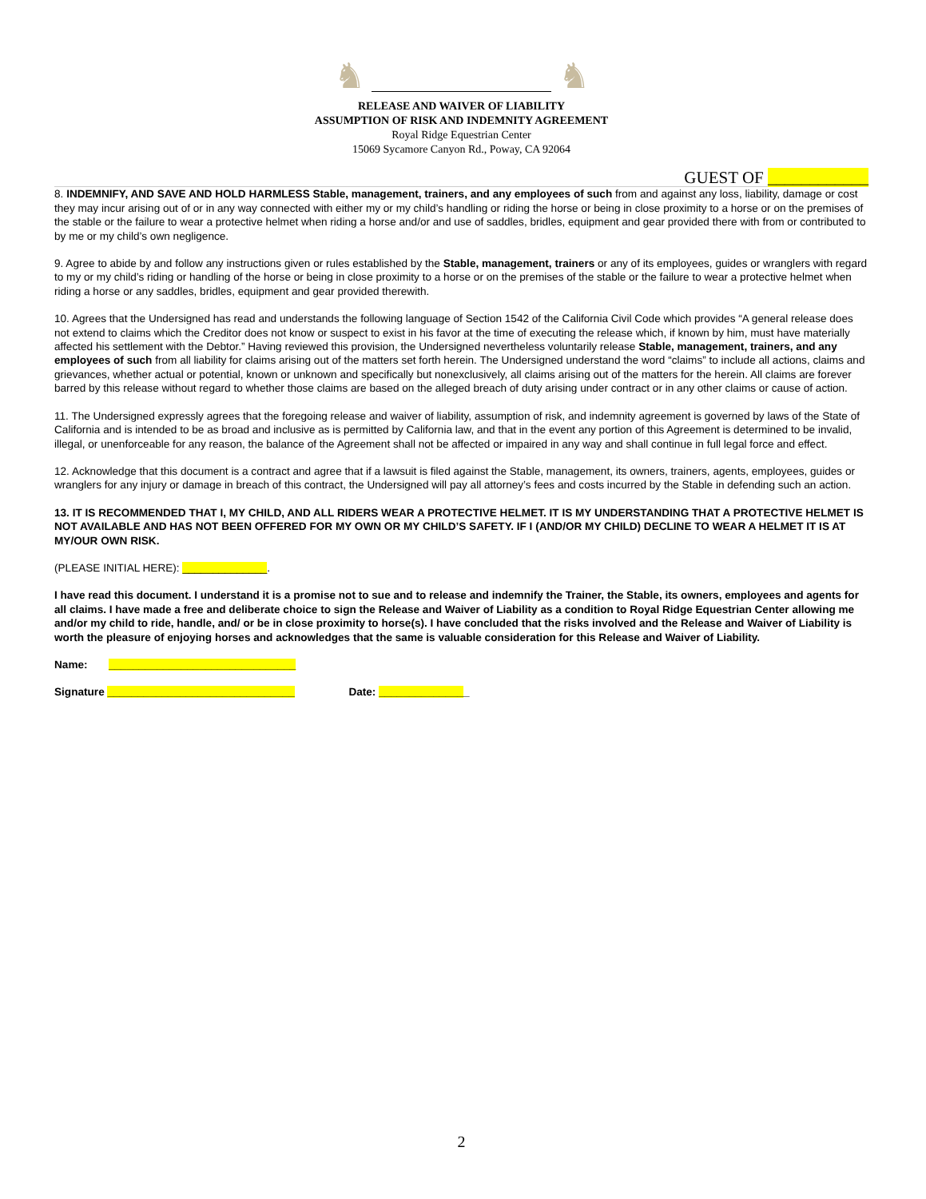♞ ♞
RELEASE AND WAIVER OF LIABILITY
ASSUMPTION OF RISK AND INDEMNITY AGREEMENT
Royal Ridge Equestrian Center
15069 Sycamore Canyon Rd., Poway, CA 92064
GUEST OF ____________
8. INDEMNIFY, AND SAVE AND HOLD HARMLESS Stable, management, trainers, and any employees of such from and against any loss, liability, damage or cost they may incur arising out of or in any way connected with either my or my child’s handling or riding the horse or being in close proximity to a horse or on the premises of the stable or the failure to wear a protective helmet when riding a horse and/or and use of saddles, bridles, equipment and gear provided there with from or contributed to by me or my child’s own negligence.
9. Agree to abide by and follow any instructions given or rules established by the Stable, management, trainers or any of its employees, guides or wranglers with regard to my or my child’s riding or handling of the horse or being in close proximity to a horse or on the premises of the stable or the failure to wear a protective helmet when riding a horse or any saddles, bridles, equipment and gear provided therewith.
10. Agrees that the Undersigned has read and understands the following language of Section 1542 of the California Civil Code which provides “A general release does not extend to claims which the Creditor does not know or suspect to exist in his favor at the time of executing the release which, if known by him, must have materially affected his settlement with the Debtor.” Having reviewed this provision, the Undersigned nevertheless voluntarily release Stable, management, trainers, and any employees of such from all liability for claims arising out of the matters set forth herein. The Undersigned understand the word “claims” to include all actions, claims and grievances, whether actual or potential, known or unknown and specifically but nonexclusively, all claims arising out of the matters for the herein. All claims are forever barred by this release without regard to whether those claims are based on the alleged breach of duty arising under contract or in any other claims or cause of action.
11. The Undersigned expressly agrees that the foregoing release and waiver of liability, assumption of risk, and indemnity agreement is governed by laws of the State of California and is intended to be as broad and inclusive as is permitted by California law, and that in the event any portion of this Agreement is determined to be invalid, illegal, or unenforceable for any reason, the balance of the Agreement shall not be affected or impaired in any way and shall continue in full legal force and effect.
12. Acknowledge that this document is a contract and agree that if a lawsuit is filed against the Stable, management, its owners, trainers, agents, employees, guides or wranglers for any injury or damage in breach of this contract, the Undersigned will pay all attorney’s fees and costs incurred by the Stable in defending such an action.
13. IT IS RECOMMENDED THAT I, MY CHILD, AND ALL RIDERS WEAR A PROTECTIVE HELMET. IT IS MY UNDERSTANDING THAT A PROTECTIVE HELMET IS NOT AVAILABLE AND HAS NOT BEEN OFFERED FOR MY OWN OR MY CHILD’S SAFETY. IF I (AND/OR MY CHILD) DECLINE TO WEAR A HELMET IT IS AT MY/OUR OWN RISK.
(PLEASE INITIAL HERE): ______________.
I have read this document. I understand it is a promise not to sue and to release and indemnify the Trainer, the Stable, its owners, employees and agents for all claims. I have made a free and deliberate choice to sign the Release and Waiver of Liability as a condition to Royal Ridge Equestrian Center allowing me and/or my child to ride, handle, and/ or be in close proximity to horse(s). I have concluded that the risks involved and the Release and Waiver of Liability is worth the pleasure of enjoying horses and acknowledges that the same is valuable consideration for this Release and Waiver of Liability.
Name: _______________________________
Signature _______________________________ Date: _______________
2